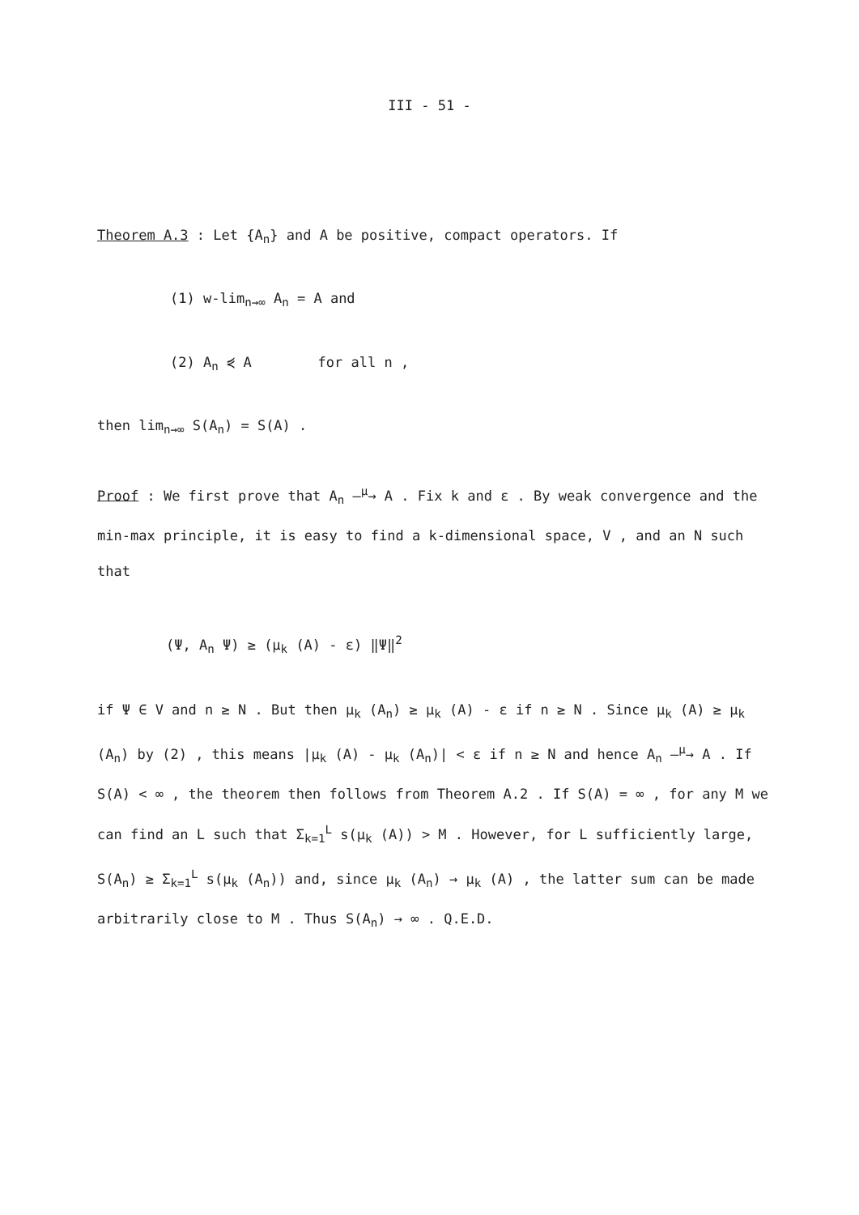III - 51 -
Theorem A.3 : Let {A<sub>n</sub>} and A be positive, compact operators. If
(1) w-lim<sub>n→∞</sub> A<sub>n</sub> = A and
(2) A<sub>n</sub> ⋞ A for all n ,
then lim<sub>n→∞</sub> S(A<sub>n</sub>) = S(A) .
Proof : We first prove that A<sub>n</sub> —<sup>μ</sup>→ A . Fix k and ε . By weak convergence and the min-max principle, it is easy to find a k-dimensional space, V , and an N such that
(Ψ, A<sub>n</sub> Ψ) ≥ (μ<sub>k</sub> (A) - ε) ‖Ψ‖<sup>2</sup>
if Ψ ∈ V and n ≥ N . But then μ<sub>k</sub> (A<sub>n</sub>) ≥ μ<sub>k</sub> (A) - ε if n ≥ N . Since μ<sub>k</sub> (A) ≥ μ<sub>k</sub> (A<sub>n</sub>) by (2) , this means |μ<sub>k</sub> (A) - μ<sub>k</sub> (A<sub>n</sub>)| < ε if n ≥ N and hence A<sub>n</sub> —<sup>μ</sup>→ A . If S(A) < ∞ , the theorem then follows from Theorem A.2 . If S(A) = ∞ , for any M we can find an L such that Σ<sub>k=1</sub><sup>L</sup> s(μ<sub>k</sub> (A)) > M . However, for L sufficiently large, S(A<sub>n</sub>) ≥ Σ<sub>k=1</sub><sup>L</sup> s(μ<sub>k</sub> (A<sub>n</sub>)) and, since μ<sub>k</sub> (A<sub>n</sub>) → μ<sub>k</sub> (A) , the latter sum can be made arbitrarily close to M . Thus S(A<sub>n</sub>) → ∞ . Q.E.D.